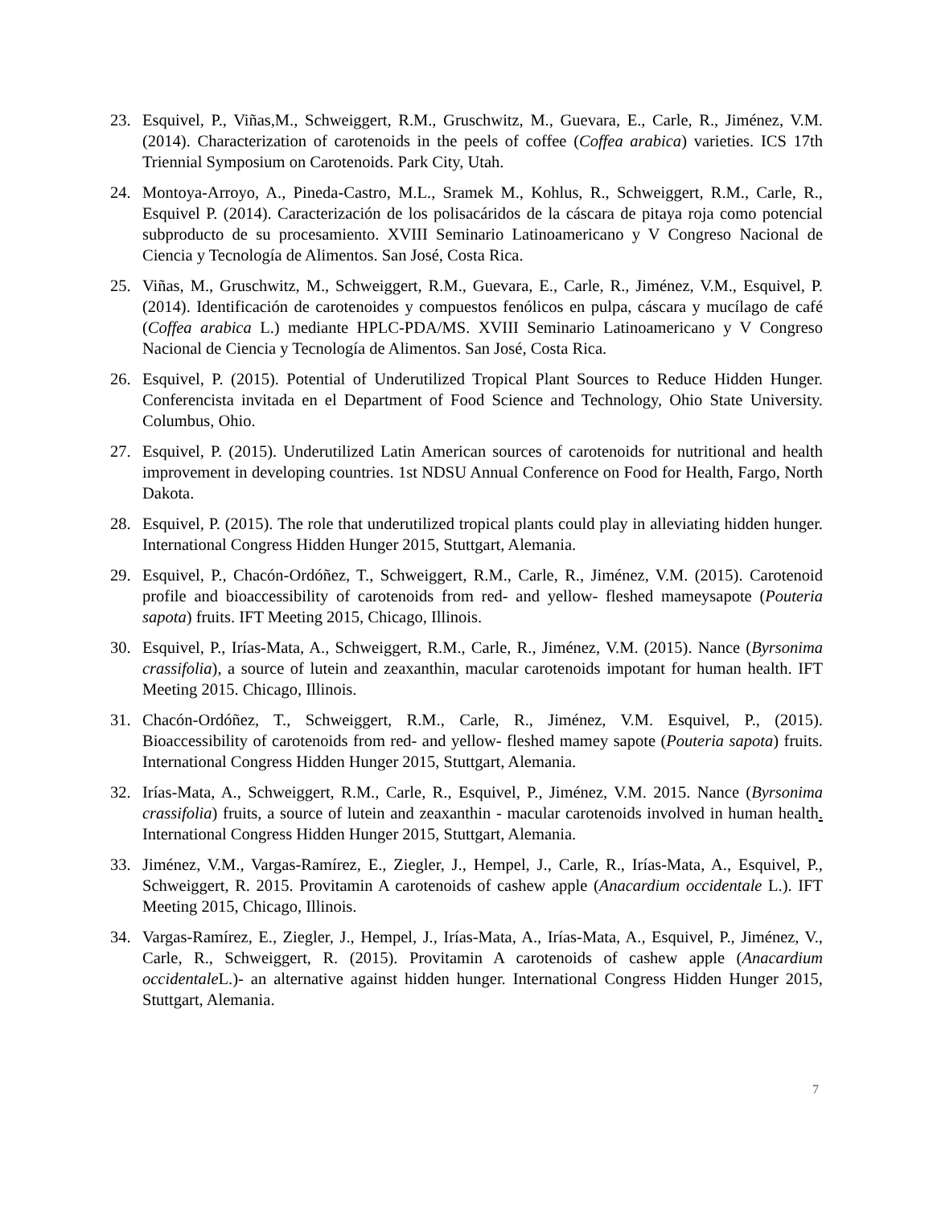23. Esquivel, P., Viñas,M., Schweiggert, R.M., Gruschwitz, M., Guevara, E., Carle, R., Jiménez, V.M. (2014). Characterization of carotenoids in the peels of coffee (Coffea arabica) varieties. ICS 17th Triennial Symposium on Carotenoids. Park City, Utah.
24. Montoya-Arroyo, A., Pineda-Castro, M.L., Sramek M., Kohlus, R., Schweiggert, R.M., Carle, R., Esquivel P. (2014). Caracterización de los polisacáridos de la cáscara de pitaya roja como potencial subproducto de su procesamiento. XVIII Seminario Latinoamericano y V Congreso Nacional de Ciencia y Tecnología de Alimentos. San José, Costa Rica.
25. Viñas, M., Gruschwitz, M., Schweiggert, R.M., Guevara, E., Carle, R., Jiménez, V.M., Esquivel, P. (2014). Identificación de carotenoides y compuestos fenólicos en pulpa, cáscara y mucílago de café (Coffea arabica L.) mediante HPLC-PDA/MS. XVIII Seminario Latinoamericano y V Congreso Nacional de Ciencia y Tecnología de Alimentos. San José, Costa Rica.
26. Esquivel, P. (2015). Potential of Underutilized Tropical Plant Sources to Reduce Hidden Hunger. Conferencista invitada en el Department of Food Science and Technology, Ohio State University. Columbus, Ohio.
27. Esquivel, P. (2015). Underutilized Latin American sources of carotenoids for nutritional and health improvement in developing countries. 1st NDSU Annual Conference on Food for Health, Fargo, North Dakota.
28. Esquivel, P. (2015). The role that underutilized tropical plants could play in alleviating hidden hunger. International Congress Hidden Hunger 2015, Stuttgart, Alemania.
29. Esquivel, P., Chacón-Ordóñez, T., Schweiggert, R.M., Carle, R., Jiménez, V.M. (2015). Carotenoid profile and bioaccessibility of carotenoids from red- and yellow- fleshed mameysapote (Pouteria sapota) fruits. IFT Meeting 2015, Chicago, Illinois.
30. Esquivel, P., Irías-Mata, A., Schweiggert, R.M., Carle, R., Jiménez, V.M. (2015). Nance (Byrsonima crassifolia), a source of lutein and zeaxanthin, macular carotenoids impotant for human health. IFT Meeting 2015. Chicago, Illinois.
31. Chacón-Ordóñez, T., Schweiggert, R.M., Carle, R., Jiménez, V.M. Esquivel, P., (2015). Bioaccessibility of carotenoids from red- and yellow- fleshed mamey sapote (Pouteria sapota) fruits. International Congress Hidden Hunger 2015, Stuttgart, Alemania.
32. Irías-Mata, A., Schweiggert, R.M., Carle, R., Esquivel, P., Jiménez, V.M. 2015. Nance (Byrsonima crassifolia) fruits, a source of lutein and zeaxanthin - macular carotenoids involved in human health. International Congress Hidden Hunger 2015, Stuttgart, Alemania.
33. Jiménez, V.M., Vargas-Ramírez, E., Ziegler, J., Hempel, J., Carle, R., Irías-Mata, A., Esquivel, P., Schweiggert, R. 2015. Provitamin A carotenoids of cashew apple (Anacardium occidentale L.). IFT Meeting 2015, Chicago, Illinois.
34. Vargas-Ramírez, E., Ziegler, J., Hempel, J., Irías-Mata, A., Irías-Mata, A., Esquivel, P., Jiménez, V., Carle, R., Schweiggert, R. (2015). Provitamin A carotenoids of cashew apple (Anacardium occidentale L.)- an alternative against hidden hunger. International Congress Hidden Hunger 2015, Stuttgart, Alemania.
7